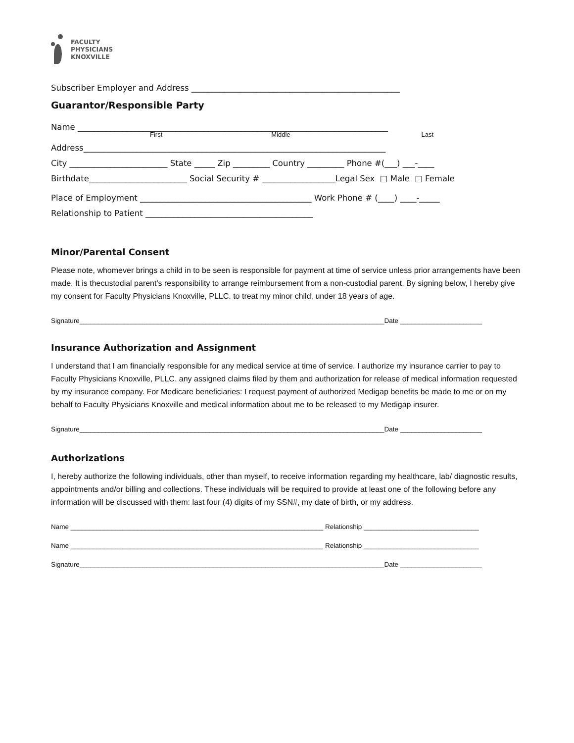FACULTY
PHYSICIANS
KNOXVILLE
Subscriber Employer and Address ___________________________________________________
Guarantor/Responsible Party
Name ____________________________________________________________________________
First Middle Last
Address__________________________________________________________________________
City ________________________ State _____ Zip _________ Country _________ Phone #(___) ___-____
Birthdate________________________ Social Security # __________________Legal Sex □ Male □ Female
Place of Employment __________________________________________ Work Phone # (____) ____-_____
Relationship to Patient _________________________________________
Minor/Parental Consent
Please note, whomever brings a child in to be seen is responsible for payment at time of service unless prior arrangements have been made. It is thecustodial parent's responsibility to arrange reimbursement from a non-custodial parent. By signing below, I hereby give my consent for Faculty Physicians Knoxville, PLLC. to treat my minor child, under 18 years of age.
Signature__________________________________________________________________________________Date ______________________
Insurance Authorization and Assignment
I understand that I am financially responsible for any medical service at time of service. I authorize my insurance carrier to pay to Faculty Physicians Knoxville, PLLC. any assigned claims filed by them and authorization for release of medical information requested by my insurance company. For Medicare beneficiaries: I request payment of authorized Medigap benefits be made to me or on my behalf to Faculty Physicians Knoxville and medical information about me to be released to my Medigap insurer.
Signature__________________________________________________________________________________Date ______________________
Authorizations
I, hereby authorize the following individuals, other than myself, to receive information regarding my healthcare, lab/ diagnostic results, appointments and/or billing and collections. These individuals will be required to provide at least one of the following before any information will be discussed with them: last four (4) digits of my SSN#, my date of birth, or my address.
Name ____________________________________________________________________ Relationship _______________________________
Name ____________________________________________________________________ Relationship _______________________________
Signature__________________________________________________________________________________Date ______________________